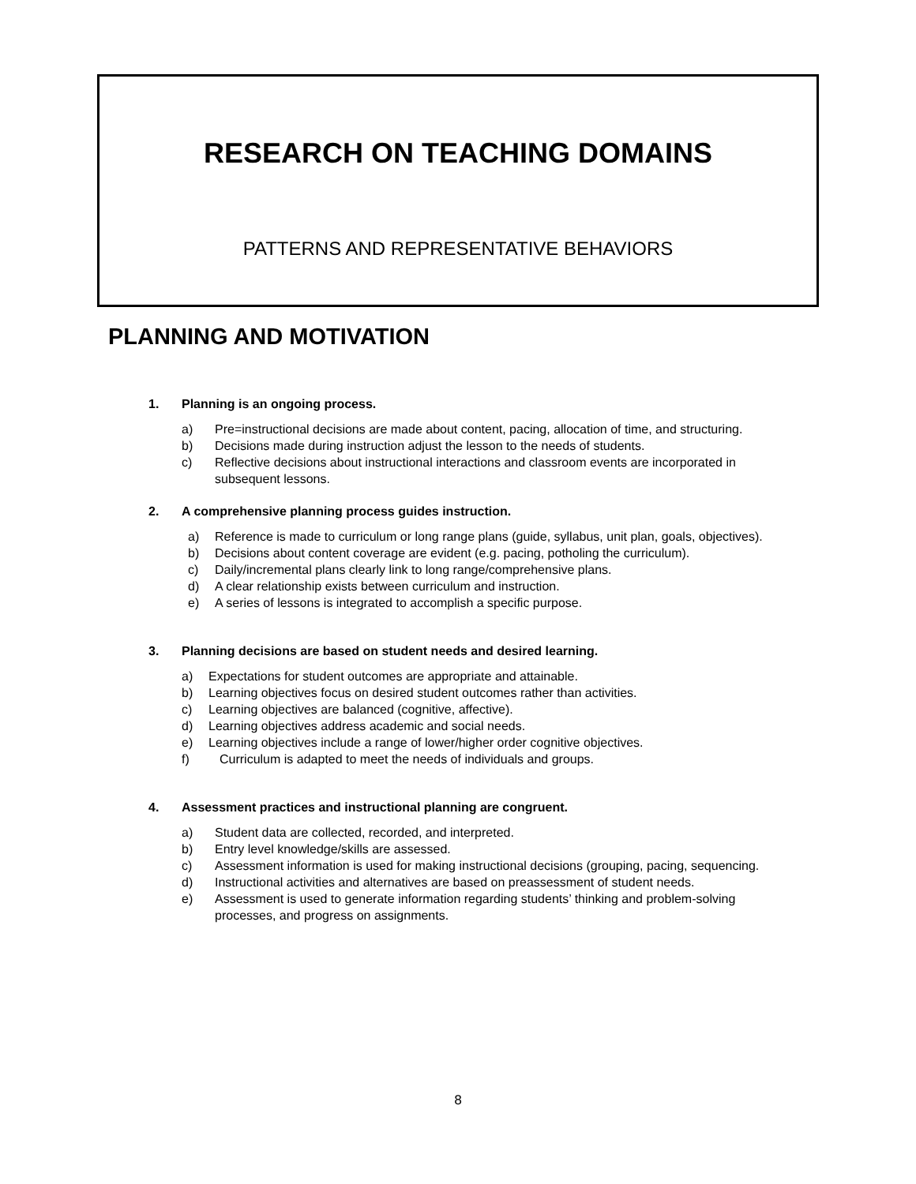RESEARCH ON TEACHING DOMAINS
PATTERNS AND REPRESENTATIVE BEHAVIORS
PLANNING AND MOTIVATION
1. Planning is an ongoing process.
a) Pre=instructional decisions are made about content, pacing, allocation of time, and structuring.
b) Decisions made during instruction adjust the lesson to the needs of students.
c) Reflective decisions about instructional interactions and classroom events are incorporated in subsequent lessons.
2. A comprehensive planning process guides instruction.
a) Reference is made to curriculum or long range plans (guide, syllabus, unit plan, goals, objectives).
b) Decisions about content coverage are evident (e.g. pacing, potholing the curriculum).
c) Daily/incremental plans clearly link to long range/comprehensive plans.
d) A clear relationship exists between curriculum and instruction.
e) A series of lessons is integrated to accomplish a specific purpose.
3. Planning decisions are based on student needs and desired learning.
a) Expectations for student outcomes are appropriate and attainable.
b) Learning objectives focus on desired student outcomes rather than activities.
c) Learning objectives are balanced (cognitive, affective).
d) Learning objectives address academic and social needs.
e) Learning objectives include a range of lower/higher order cognitive objectives.
f) Curriculum is adapted to meet the needs of individuals and groups.
4. Assessment practices and instructional planning are congruent.
a) Student data are collected, recorded, and interpreted.
b) Entry level knowledge/skills are assessed.
c) Assessment information is used for making instructional decisions (grouping, pacing, sequencing.
d) Instructional activities and alternatives are based on preassessment of student needs.
e) Assessment is used to generate information regarding students’ thinking and problem-solving processes, and progress on assignments.
8